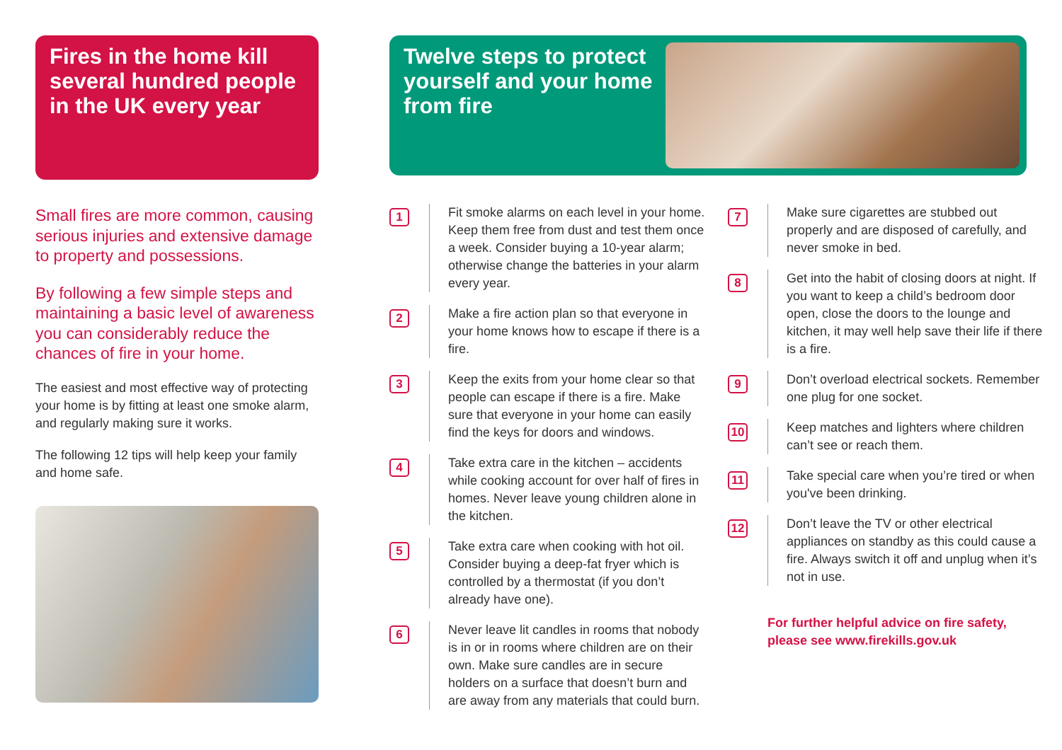Fires in the home kill several hundred people in the UK every year
Small fires are more common, causing serious injuries and extensive damage to property and possessions.
By following a few simple steps and maintaining a basic level of awareness you can considerably reduce the chances of fire in your home.
The easiest and most effective way of protecting your home is by fitting at least one smoke alarm, and regularly making sure it works.
The following 12 tips will help keep your family and home safe.
Twelve steps to protect yourself and your home from fire
1
Fit smoke alarms on each level in your home. Keep them free from dust and test them once a week. Consider buying a 10-year alarm; otherwise change the batteries in your alarm every year.
2
Make a fire action plan so that everyone in your home knows how to escape if there is a fire.
3
Keep the exits from your home clear so that people can escape if there is a fire. Make sure that everyone in your home can easily find the keys for doors and windows.
4
Take extra care in the kitchen – accidents while cooking account for over half of fires in homes. Never leave young children alone in the kitchen.
5
Take extra care when cooking with hot oil. Consider buying a deep-fat fryer which is controlled by a thermostat (if you don’t already have one).
6
Never leave lit candles in rooms that nobody is in or in rooms where children are on their own. Make sure candles are in secure holders on a surface that doesn’t burn and are away from any materials that could burn.
7
Make sure cigarettes are stubbed out properly and are disposed of carefully, and never smoke in bed.
8
Get into the habit of closing doors at night. If you want to keep a child’s bedroom door open, close the doors to the lounge and kitchen, it may well help save their life if there is a fire.
9
Don’t overload electrical sockets. Remember one plug for one socket.
10
Keep matches and lighters where children can’t see or reach them.
11
Take special care when you’re tired or when you've been drinking.
12
Don’t leave the TV or other electrical appliances on standby as this could cause a fire. Always switch it off and unplug when it’s not in use.
For further helpful advice on fire safety, please see www.firekills.gov.uk